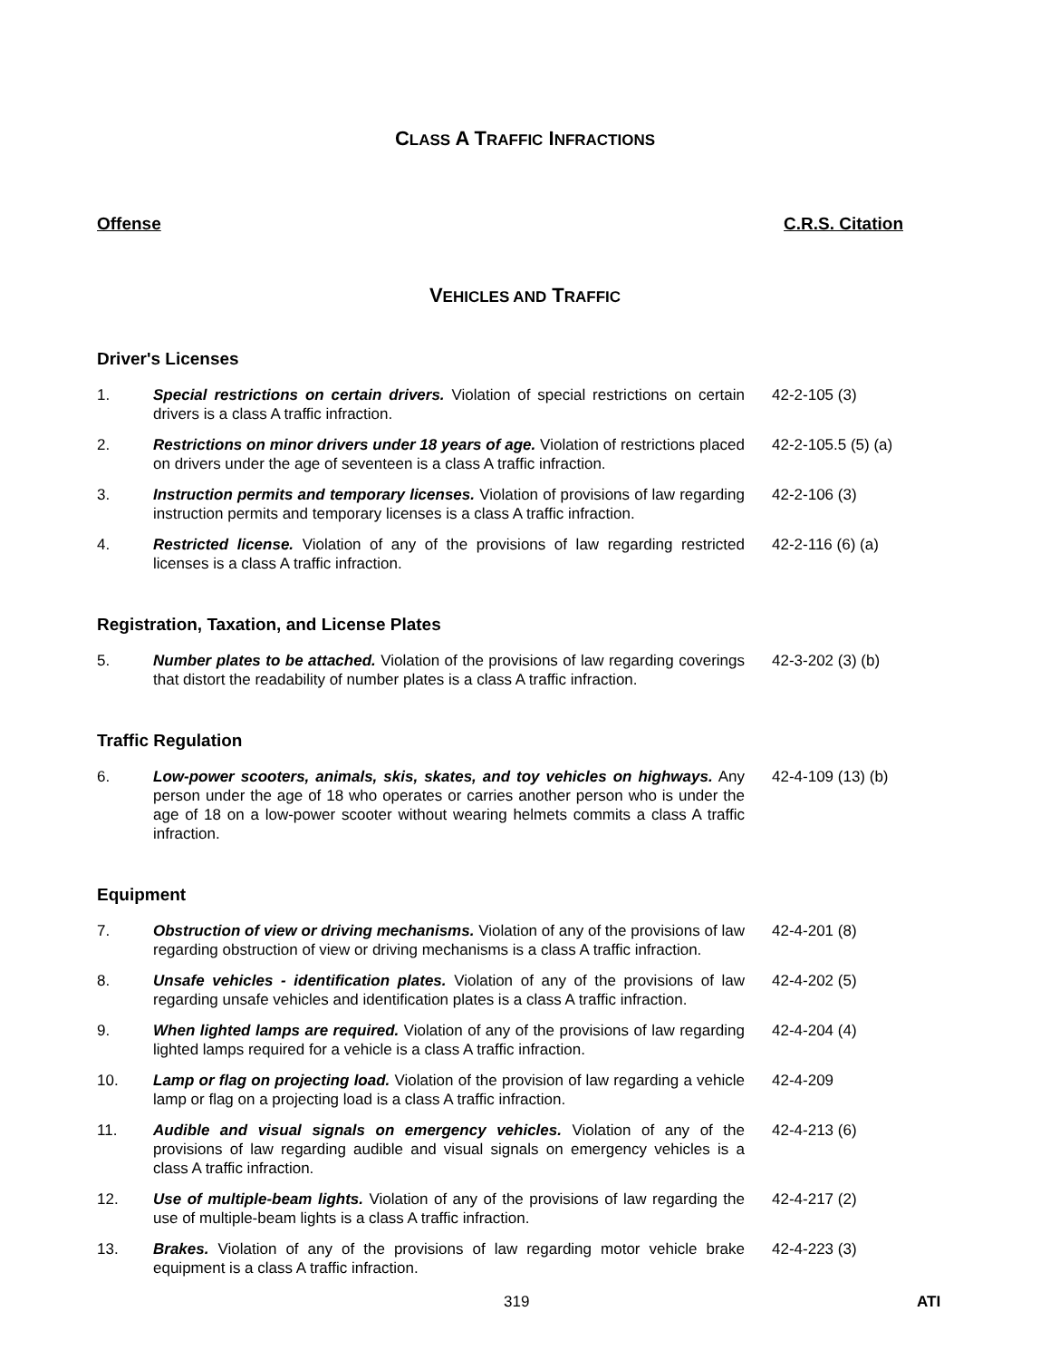CLASS A TRAFFIC INFRACTIONS
Offense C.R.S. Citation
VEHICLES AND TRAFFIC
Driver's Licenses
1. Special restrictions on certain drivers. Violation of special restrictions on certain drivers is a class A traffic infraction. 42-2-105 (3)
2. Restrictions on minor drivers under 18 years of age. Violation of restrictions placed on drivers under the age of seventeen is a class A traffic infraction. 42-2-105.5 (5) (a)
3. Instruction permits and temporary licenses. Violation of provisions of law regarding instruction permits and temporary licenses is a class A traffic infraction. 42-2-106 (3)
4. Restricted license. Violation of any of the provisions of law regarding restricted licenses is a class A traffic infraction. 42-2-116 (6) (a)
Registration, Taxation, and License Plates
5. Number plates to be attached. Violation of the provisions of law regarding coverings that distort the readability of number plates is a class A traffic infraction. 42-3-202 (3) (b)
Traffic Regulation
6. Low-power scooters, animals, skis, skates, and toy vehicles on highways. Any person under the age of 18 who operates or carries another person who is under the age of 18 on a low-power scooter without wearing helmets commits a class A traffic infraction. 42-4-109 (13) (b)
Equipment
7. Obstruction of view or driving mechanisms. Violation of any of the provisions of law regarding obstruction of view or driving mechanisms is a class A traffic infraction. 42-4-201 (8)
8. Unsafe vehicles - identification plates. Violation of any of the provisions of law regarding unsafe vehicles and identification plates is a class A traffic infraction. 42-4-202 (5)
9. When lighted lamps are required. Violation of any of the provisions of law regarding lighted lamps required for a vehicle is a class A traffic infraction. 42-4-204 (4)
10. Lamp or flag on projecting load. Violation of the provision of law regarding a vehicle lamp or flag on a projecting load is a class A traffic infraction. 42-4-209
11. Audible and visual signals on emergency vehicles. Violation of any of the provisions of law regarding audible and visual signals on emergency vehicles is a class A traffic infraction. 42-4-213 (6)
12. Use of multiple-beam lights. Violation of any of the provisions of law regarding the use of multiple-beam lights is a class A traffic infraction. 42-4-217 (2)
13. Brakes. Violation of any of the provisions of law regarding motor vehicle brake equipment is a class A traffic infraction. 42-4-223 (3)
319 ATI